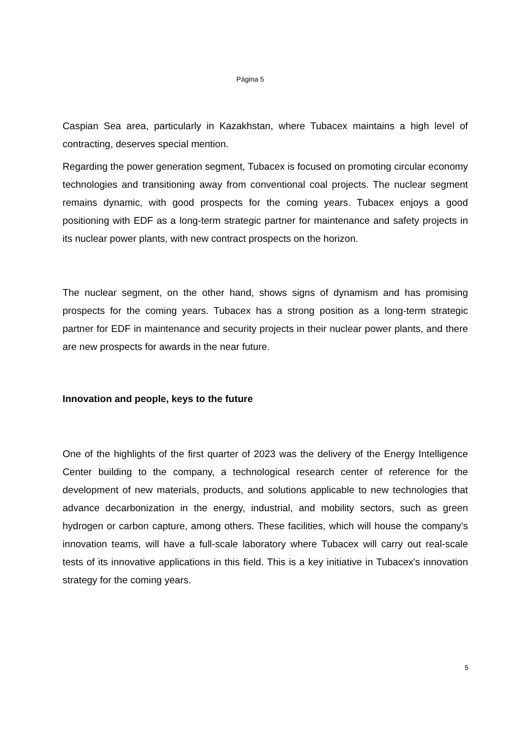Página 5
Caspian Sea area, particularly in Kazakhstan, where Tubacex maintains a high level of contracting, deserves special mention.
Regarding the power generation segment, Tubacex is focused on promoting circular economy technologies and transitioning away from conventional coal projects. The nuclear segment remains dynamic, with good prospects for the coming years. Tubacex enjoys a good positioning with EDF as a long-term strategic partner for maintenance and safety projects in its nuclear power plants, with new contract prospects on the horizon.
The nuclear segment, on the other hand, shows signs of dynamism and has promising prospects for the coming years. Tubacex has a strong position as a long-term strategic partner for EDF in maintenance and security projects in their nuclear power plants, and there are new prospects for awards in the near future.
Innovation and people, keys to the future
One of the highlights of the first quarter of 2023 was the delivery of the Energy Intelligence Center building to the company, a technological research center of reference for the development of new materials, products, and solutions applicable to new technologies that advance decarbonization in the energy, industrial, and mobility sectors, such as green hydrogen or carbon capture, among others. These facilities, which will house the company's innovation teams, will have a full-scale laboratory where Tubacex will carry out real-scale tests of its innovative applications in this field. This is a key initiative in Tubacex's innovation strategy for the coming years.
5